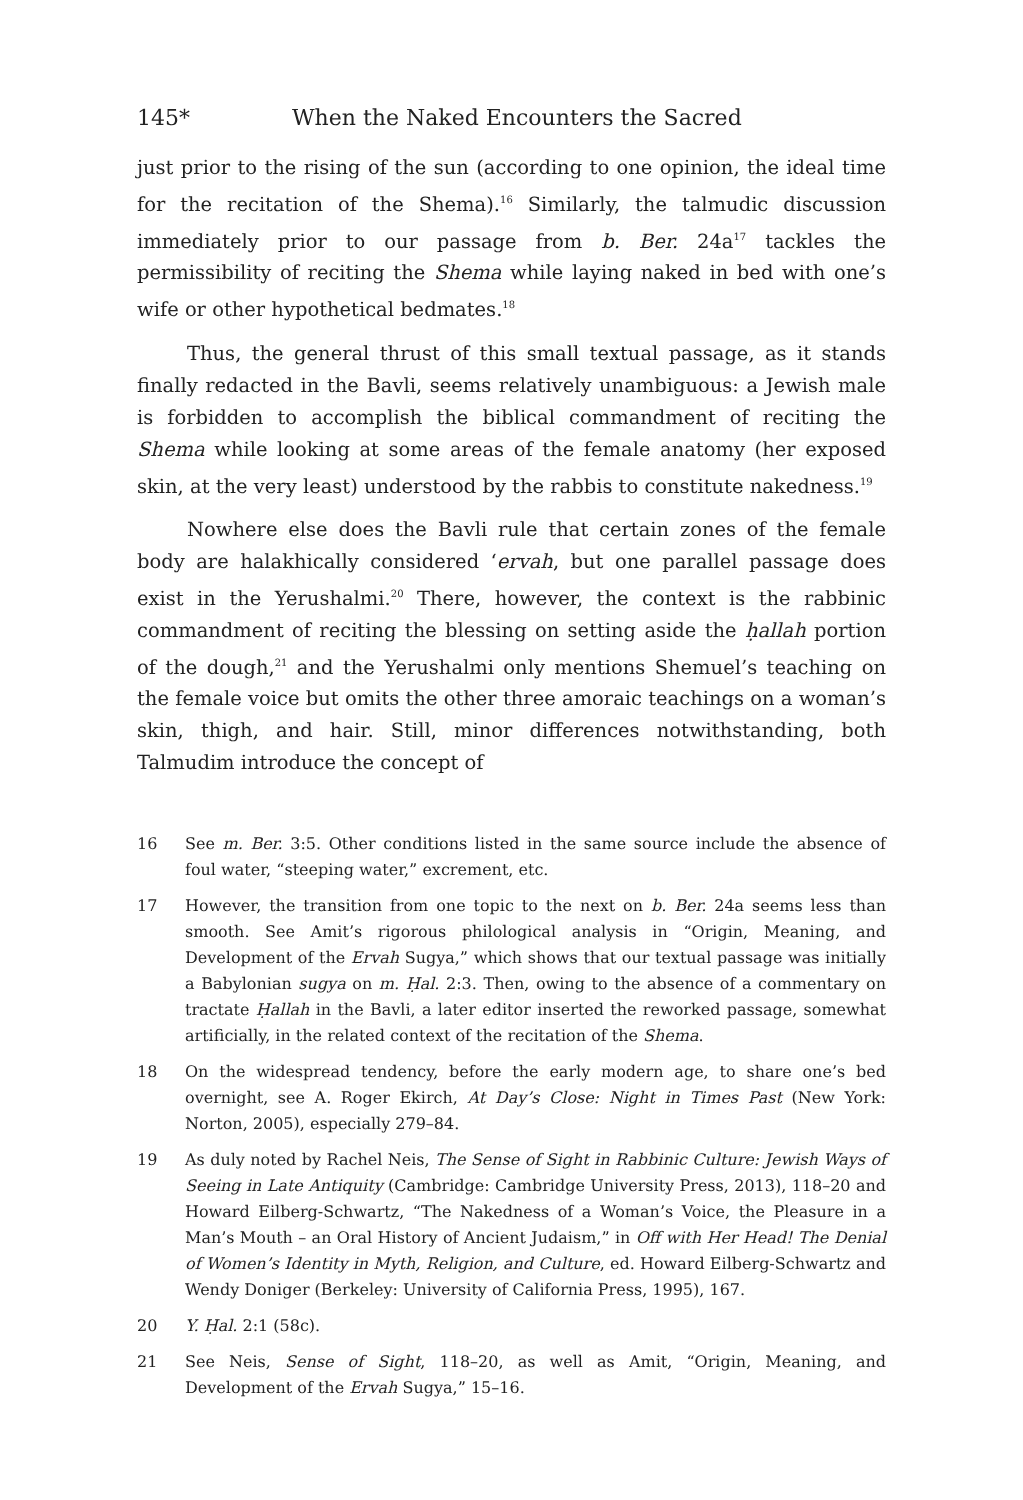145* When the Naked Encounters the Sacred
just prior to the rising of the sun (according to one opinion, the ideal time for the recitation of the Shema).<sup>16</sup> Similarly, the talmudic discussion immediately prior to our passage from b. Ber. 24a<sup>17</sup> tackles the permissibility of reciting the Shema while laying naked in bed with one’s wife or other hypothetical bedmates.<sup>18</sup>
Thus, the general thrust of this small textual passage, as it stands finally redacted in the Bavli, seems relatively unambiguous: a Jewish male is forbidden to accomplish the biblical commandment of reciting the Shema while looking at some areas of the female anatomy (her exposed skin, at the very least) understood by the rabbis to constitute nakedness.<sup>19</sup>
Nowhere else does the Bavli rule that certain zones of the female body are halakhically considered ‘ervah, but one parallel passage does exist in the Yerushalmi.<sup>20</sup> There, however, the context is the rabbinic commandment of reciting the blessing on setting aside the ḥallah portion of the dough,<sup>21</sup> and the Yerushalmi only mentions Shemuel’s teaching on the female voice but omits the other three amoraic teachings on a woman’s skin, thigh, and hair. Still, minor differences notwithstanding, both Talmudim introduce the concept of
16 See m. Ber. 3:5. Other conditions listed in the same source include the absence of foul water, “steeping water,” excrement, etc.
17 However, the transition from one topic to the next on b. Ber. 24a seems less than smooth. See Amit’s rigorous philological analysis in “Origin, Meaning, and Development of the Ervah Sugya,” which shows that our textual passage was initially a Babylonian sugya on m. Ḥal. 2:3. Then, owing to the absence of a commentary on tractate Ḥallah in the Bavli, a later editor inserted the reworked passage, somewhat artificially, in the related context of the recitation of the Shema.
18 On the widespread tendency, before the early modern age, to share one’s bed overnight, see A. Roger Ekirch, At Day’s Close: Night in Times Past (New York: Norton, 2005), especially 279–84.
19 As duly noted by Rachel Neis, The Sense of Sight in Rabbinic Culture: Jewish Ways of Seeing in Late Antiquity (Cambridge: Cambridge University Press, 2013), 118–20 and Howard Eilberg-Schwartz, “The Nakedness of a Woman’s Voice, the Pleasure in a Man’s Mouth – an Oral History of Ancient Judaism,” in Off with Her Head! The Denial of Women’s Identity in Myth, Religion, and Culture, ed. Howard Eilberg-Schwartz and Wendy Doniger (Berkeley: University of California Press, 1995), 167.
20 Y. Ḥal. 2:1 (58c).
21 See Neis, Sense of Sight, 118–20, as well as Amit, “Origin, Meaning, and Development of the Ervah Sugya,” 15–16.